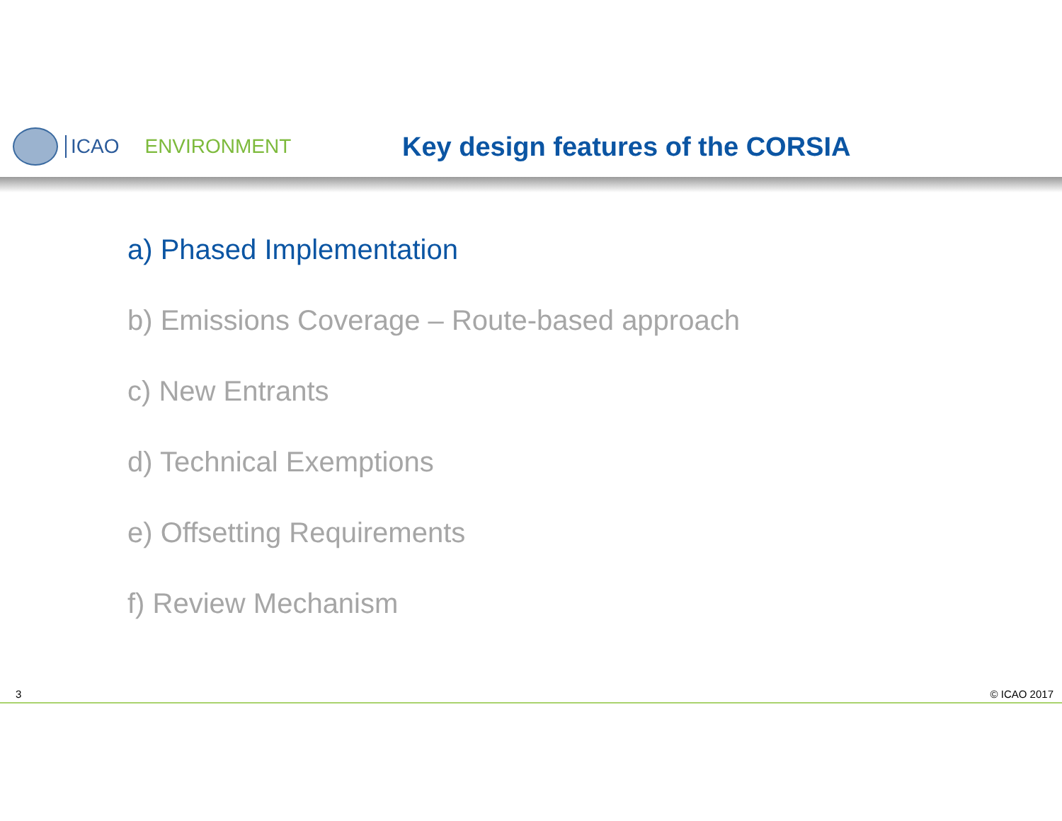ICAO ENVIRONMENT
Key design features of the CORSIA
a) Phased Implementation
b) Emissions Coverage – Route-based approach
c) New Entrants
d) Technical Exemptions
e) Offsetting Requirements
f) Review Mechanism
3 © ICAO 2017